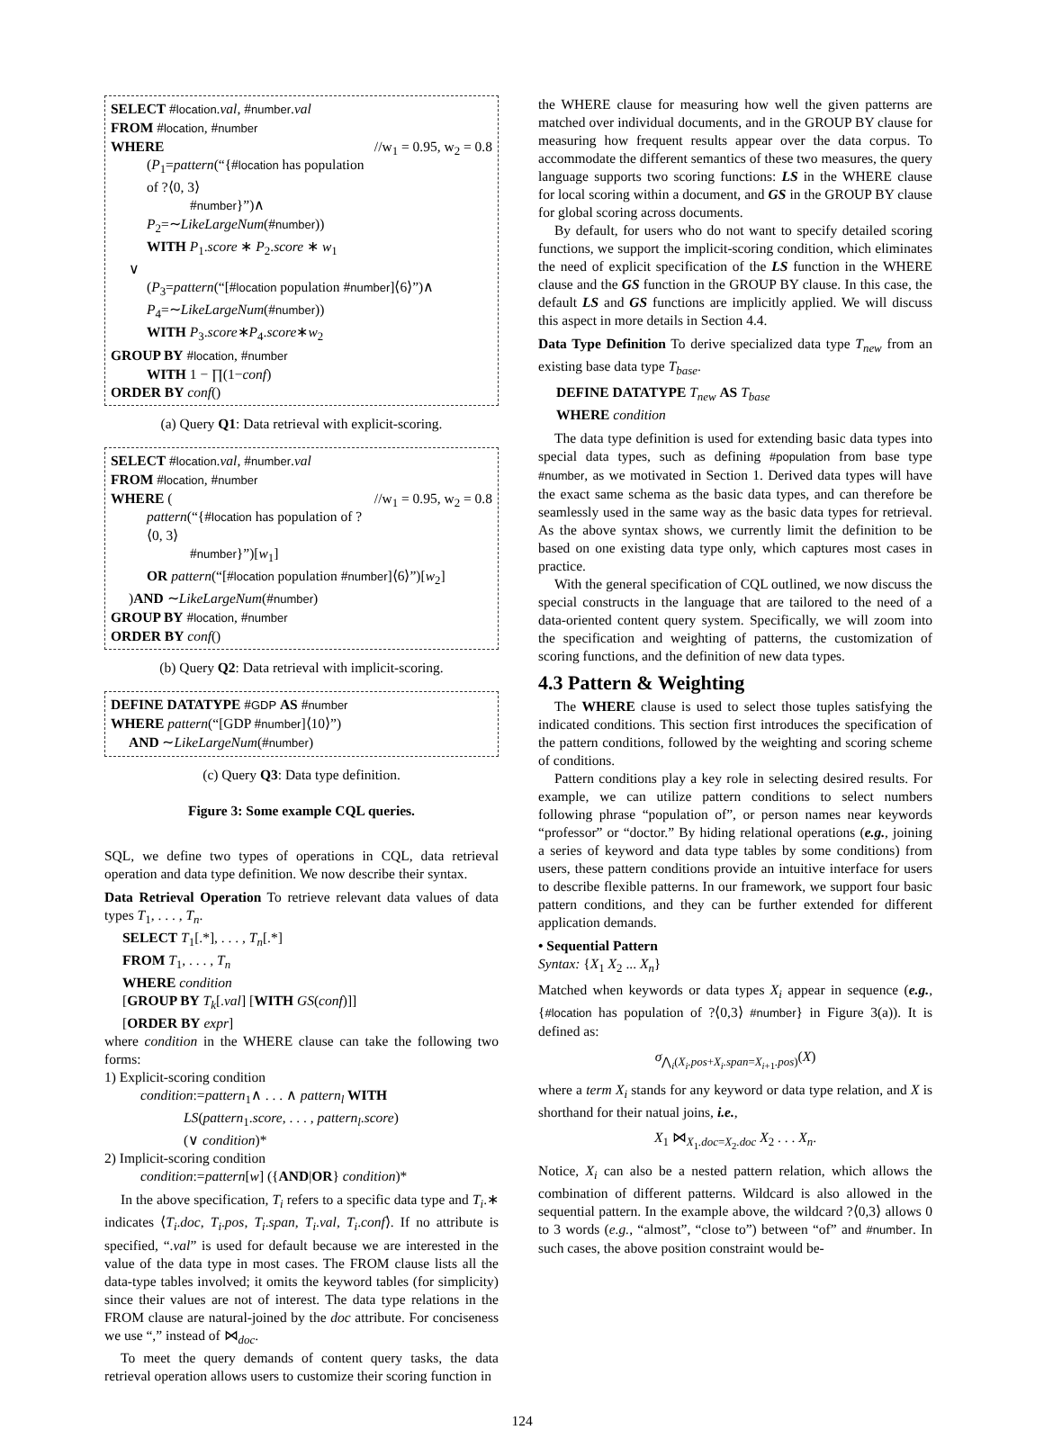SELECT #location.val, #number.val
FROM #location, #number
WHERE //w<sub>1</sub> = 0.95, w<sub>2</sub> = 0.8
(P<sub>1</sub>=pattern(“{#location has population of ?⟨0, 3⟩
#number}”)∧
P<sub>2</sub>=∼LikeLargeNum(#number))
WITH P<sub>1</sub>.score ∗ P<sub>2</sub>.score ∗ w<sub>1</sub>
∨
(P<sub>3</sub>=pattern(“[#location population #number]⟨6⟩”)∧
P<sub>4</sub>=∼LikeLargeNum(#number))
WITH P<sub>3</sub>.score∗P<sub>4</sub>.score∗w<sub>2</sub>
GROUP BY #location, #number
WITH 1 − ∏(1−conf)
ORDER BY conf()
(a) Query Q1: Data retrieval with explicit-scoring.
SELECT #location.val, #number.val
FROM #location, #number
WHERE ( //w<sub>1</sub> = 0.95, w<sub>2</sub> = 0.8
pattern(“{#location has population of ?⟨0, 3⟩
#number}”)[w<sub>1</sub>]
OR pattern(“[#location population #number]⟨6⟩”)[w<sub>2</sub>]
)AND ∼LikeLargeNum(#number)
GROUP BY #location, #number
ORDER BY conf()
(b) Query Q2: Data retrieval with implicit-scoring.
DEFINE DATATYPE #GDP AS #number
WHERE pattern(“[GDP #number]⟨10⟩”)
AND ∼LikeLargeNum(#number)
(c) Query Q3: Data type definition.
Figure 3: Some example CQL queries.
SQL, we define two types of operations in CQL, data retrieval operation and data type definition. We now describe their syntax.
Data Retrieval Operation To retrieve relevant data values of data types T<sub>1</sub>, . . . , T<sub>n</sub>.
SELECT T<sub>1</sub>[.*], . . . , T<sub>n</sub>[.*]
FROM T<sub>1</sub>, . . . , T<sub>n</sub>
WHERE condition
[GROUP BY T<sub>k</sub>[.val] [WITH GS(conf)]]
[ORDER BY expr]
where condition in the WHERE clause can take the following two forms:
1) Explicit-scoring condition
condition:=pattern<sub>1</sub>∧ . . . ∧ pattern<sub>l</sub> WITH
LS(pattern<sub>1</sub>.score, . . . , pattern<sub>l</sub>.score)
(∨ condition)*
2) Implicit-scoring condition
condition:=pattern[w] ({AND|OR} condition)*
In the above specification, T<sub>i</sub> refers to a specific data type and T<sub>i</sub>.∗ indicates ⟨T<sub>i</sub>.doc, T<sub>i</sub>.pos, T<sub>i</sub>.span, T<sub>i</sub>.val, T<sub>i</sub>.conf⟩. If no attribute is specified, “.val” is used for default because we are interested in the value of the data type in most cases. The FROM clause lists all the data-type tables involved; it omits the keyword tables (for simplicity) since their values are not of interest. The data type relations in the FROM clause are natural-joined by the doc attribute. For conciseness we use “,” instead of ⋈<sub>doc</sub>.
To meet the query demands of content query tasks, the data retrieval operation allows users to customize their scoring function in
the WHERE clause for measuring how well the given patterns are matched over individual documents, and in the GROUP BY clause for measuring how frequent results appear over the data corpus. To accommodate the different semantics of these two measures, the query language supports two scoring functions: LS in the WHERE clause for local scoring within a document, and GS in the GROUP BY clause for global scoring across documents.
By default, for users who do not want to specify detailed scoring functions, we support the implicit-scoring condition, which eliminates the need of explicit specification of the LS function in the WHERE clause and the GS function in the GROUP BY clause. In this case, the default LS and GS functions are implicitly applied. We will discuss this aspect in more details in Section 4.4.
Data Type Definition To derive specialized data type T<sub>new</sub> from an existing base data type T<sub>base</sub>.
DEFINE DATATYPE T<sub>new</sub> AS T<sub>base</sub>
WHERE condition
The data type definition is used for extending basic data types into special data types, such as defining #population from base type #number, as we motivated in Section 1. Derived data types will have the exact same schema as the basic data types, and can therefore be seamlessly used in the same way as the basic data types for retrieval. As the above syntax shows, we currently limit the definition to be based on one existing data type only, which captures most cases in practice.
With the general specification of CQL outlined, we now discuss the special constructs in the language that are tailored to the need of a data-oriented content query system. Specifically, we will zoom into the specification and weighting of patterns, the customization of scoring functions, and the definition of new data types.
4.3 Pattern & Weighting
The WHERE clause is used to select those tuples satisfying the indicated conditions. This section first introduces the specification of the pattern conditions, followed by the weighting and scoring scheme of conditions.
Pattern conditions play a key role in selecting desired results. For example, we can utilize pattern conditions to select numbers following phrase “population of”, or person names near keywords “professor” or “doctor.” By hiding relational operations (e.g., joining a series of keyword and data type tables by some conditions) from users, these pattern conditions provide an intuitive interface for users to describe flexible patterns. In our framework, we support four basic pattern conditions, and they can be further extended for different application demands.
• Sequential Pattern
Syntax: {X<sub>1</sub> X<sub>2</sub> ... X<sub>n</sub>}
Matched when keywords or data types X<sub>i</sub> appear in sequence (e.g., {#location has population of ?⟨0,3⟩ #number} in Figure 3(a)). It is defined as:
σ<sub>⋀<sub>i</sub>(X<sub>i</sub>.pos+X<sub>i</sub>.span=X<sub>i+1</sub>.pos)</sub>(X)
where a term X<sub>i</sub> stands for any keyword or data type relation, and X is shorthand for their natual joins, i.e.,
X<sub>1</sub> ⋈<sub>X<sub>1</sub>.doc=X<sub>2</sub>.doc</sub> X<sub>2</sub> . . . X<sub>n</sub>.
Notice, X<sub>i</sub> can also be a nested pattern relation, which allows the combination of different patterns. Wildcard is also allowed in the sequential pattern. In the example above, the wildcard ?⟨0,3⟩ allows 0 to 3 words (e.g., “almost”, “close to”) between “of” and #number. In such cases, the above position constraint would be-
124